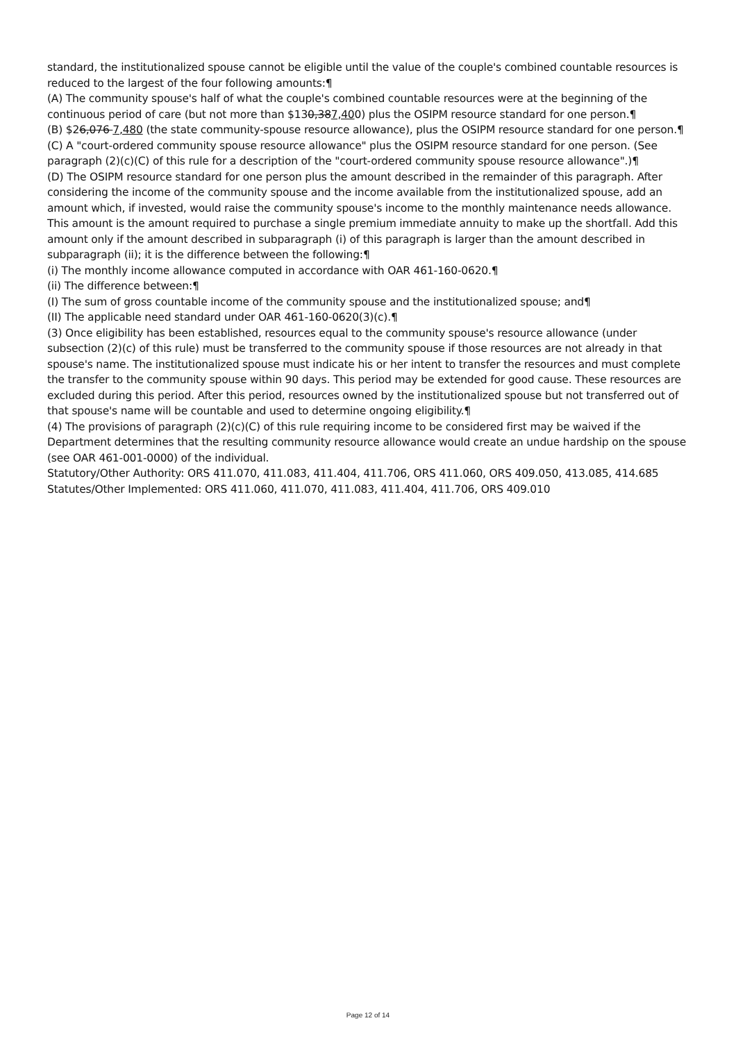standard, the institutionalized spouse cannot be eligible until the value of the couple's combined countable resources is reduced to the largest of the four following amounts:¶
(A) The community spouse's half of what the couple's combined countable resources were at the beginning of the continuous period of care (but not more than $130,387,400) plus the OSIPM resource standard for one person.¶
(B) $26,076 7,480 (the state community-spouse resource allowance), plus the OSIPM resource standard for one person.¶
(C) A "court-ordered community spouse resource allowance" plus the OSIPM resource standard for one person. (See paragraph (2)(c)(C) of this rule for a description of the "court-ordered community spouse resource allowance".)¶
(D) The OSIPM resource standard for one person plus the amount described in the remainder of this paragraph. After considering the income of the community spouse and the income available from the institutionalized spouse, add an amount which, if invested, would raise the community spouse's income to the monthly maintenance needs allowance. This amount is the amount required to purchase a single premium immediate annuity to make up the shortfall. Add this amount only if the amount described in subparagraph (i) of this paragraph is larger than the amount described in subparagraph (ii); it is the difference between the following:¶
(i) The monthly income allowance computed in accordance with OAR 461-160-0620.¶
(ii) The difference between:¶
(I) The sum of gross countable income of the community spouse and the institutionalized spouse; and¶
(II) The applicable need standard under OAR 461-160-0620(3)(c).¶
(3) Once eligibility has been established, resources equal to the community spouse's resource allowance (under subsection (2)(c) of this rule) must be transferred to the community spouse if those resources are not already in that spouse's name. The institutionalized spouse must indicate his or her intent to transfer the resources and must complete the transfer to the community spouse within 90 days. This period may be extended for good cause. These resources are excluded during this period. After this period, resources owned by the institutionalized spouse but not transferred out of that spouse's name will be countable and used to determine ongoing eligibility.¶
(4) The provisions of paragraph (2)(c)(C) of this rule requiring income to be considered first may be waived if the Department determines that the resulting community resource allowance would create an undue hardship on the spouse (see OAR 461-001-0000) of the individual.
Statutory/Other Authority: ORS 411.070, 411.083, 411.404, 411.706, ORS 411.060, ORS 409.050, 413.085, 414.685
Statutes/Other Implemented: ORS 411.060, 411.070, 411.083, 411.404, 411.706, ORS 409.010
Page 12 of 14